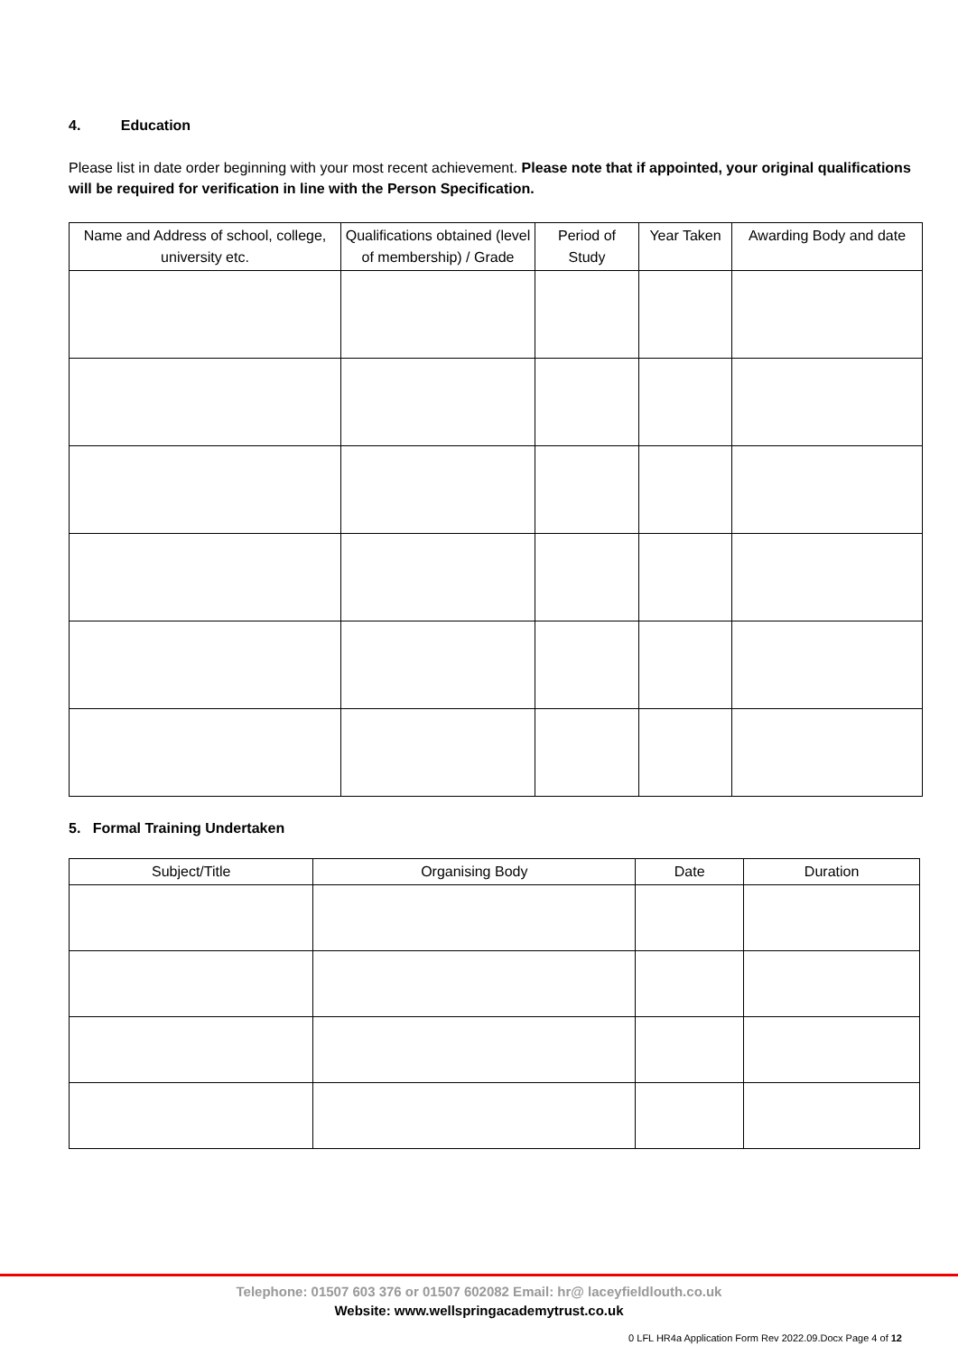4. Education
Please list in date order beginning with your most recent achievement. Please note that if appointed, your original qualifications will be required for verification in line with the Person Specification.
| Name and Address of school, college, university etc. | Qualifications obtained (level of membership) / Grade | Period of Study | Year Taken | Awarding Body and date |
| --- | --- | --- | --- | --- |
5. Formal Training Undertaken
| Subject/Title | Organising Body | Date | Duration |
| --- | --- | --- | --- |
Telephone: 01507 603 376 or 01507 602082 Email: hr@ laceyfieldlouth.co.uk
Website: www.wellspringacademytrust.co.uk
0 LFL HR4a Application Form Rev 2022.09.Docx Page 4 of 12